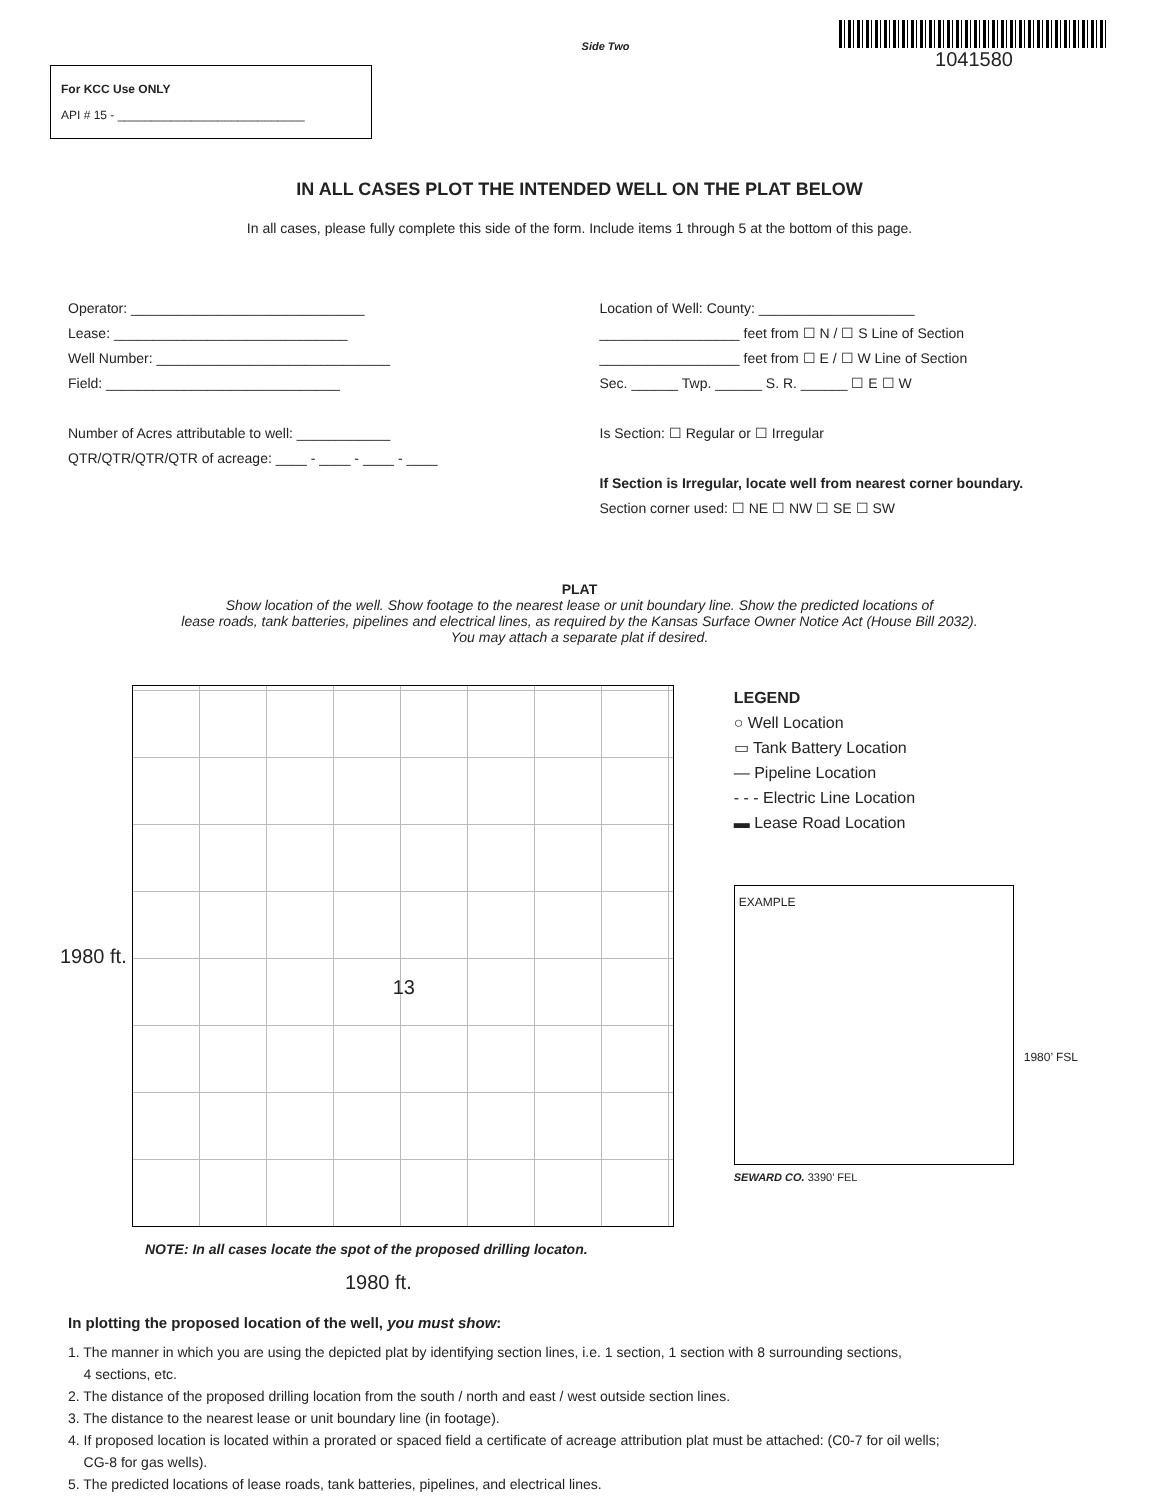For KCC Use ONLY
API # 15 - ____________________________
Side Two
1041580
IN ALL CASES PLOT THE INTENDED WELL ON THE PLAT BELOW
In all cases, please fully complete this side of the form. Include items 1 through 5 at the bottom of this page.
Operator: ______________________________
Lease: ______________________________
Well Number: ______________________________
Field: ______________________________
Number of Acres attributable to well: ____________
QTR/QTR/QTR/QTR of acreage: ____ - ____ - ____ - ____
Location of Well: County: ____________________
__________________ feet from ☐ N / ☐ S Line of Section
__________________ feet from ☐ E / ☐ W Line of Section
Sec. ______ Twp. ______ S. R. ______ ☐ E ☐ W
Is Section: ☐ Regular or ☐ Irregular
If Section is Irregular, locate well from nearest corner boundary.
Section corner used: ☐ NE ☐ NW ☐ SE ☐ SW
PLAT
Show location of the well. Show footage to the nearest lease or unit boundary line. Show the predicted locations of
lease roads, tank batteries, pipelines and electrical lines, as required by the Kansas Surface Owner Notice Act (House Bill 2032).
You may attach a separate plat if desired.
1980 ft.
13
NOTE: In all cases locate the spot of the proposed drilling locaton.
1980 ft.
LEGEND
○ Well Location
▭ Tank Battery Location
— Pipeline Location
- - - Electric Line Location
▬ Lease Road Location
EXAMPLE
1980’ FSL
SEWARD CO. 3390’ FEL
In plotting the proposed location of the well, you must show:
1. The manner in which you are using the depicted plat by identifying section lines, i.e. 1 section, 1 section with 8 surrounding sections,
4 sections, etc.
2. The distance of the proposed drilling location from the south / north and east / west outside section lines.
3. The distance to the nearest lease or unit boundary line (in footage).
4. If proposed location is located within a prorated or spaced field a certificate of acreage attribution plat must be attached: (C0-7 for oil wells;
CG-8 for gas wells).
5. The predicted locations of lease roads, tank batteries, pipelines, and electrical lines.